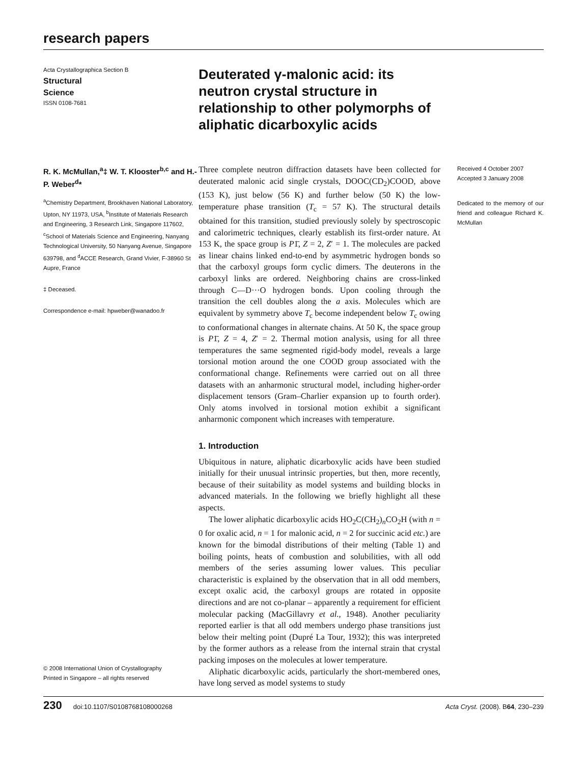research papers
Acta Crystallographica Section B
Structural
Science
ISSN 0108-7681
Deuterated γ-malonic acid: its neutron crystal structure in relationship to other polymorphs of aliphatic dicarboxylic acids
R. K. McMullan,<sup>a</sup>‡ W. T. Klooster<sup>b,c</sup> and H.-P. Weber<sup>d</sup>*
<sup>a</sup> Chemistry Department, Brookhaven National Laboratory, Upton, NY 11973, USA, <sup>b</sup>Institute of Materials Research and Engineering, 3 Research Link, Singapore 117602, <sup>c</sup>School of Materials Science and Engineering, Nanyang Technological University, 50 Nanyang Avenue, Singapore 639798, and <sup>d</sup>ACCE Research, Grand Vivier, F-38960 St Aupre, France
‡ Deceased.
Correspondence e-mail: hpweber@wanadoo.fr
© 2008 International Union of Crystallography
Printed in Singapore – all rights reserved
Three complete neutron diffraction datasets have been collected for deuterated malonic acid single crystals, DOOC(CD<sub>2</sub>)COOD, above (153 K), just below (56 K) and further below (50 K) the low-temperature phase transition (T<sub>c</sub> = 57 K). The structural details obtained for this transition, studied previously solely by spectroscopic and calorimetric techniques, clearly establish its first-order nature. At 153 K, the space group is P1̄, Z = 2, Z′ = 1. The molecules are packed as linear chains linked end-to-end by asymmetric hydrogen bonds so that the carboxyl groups form cyclic dimers. The deuterons in the carboxyl links are ordered. Neighboring chains are cross-linked through C—D···O hydrogen bonds. Upon cooling through the transition the cell doubles along the a axis. Molecules which are equivalent by symmetry above T<sub>c</sub> become independent below T<sub>c</sub> owing to conformational changes in alternate chains. At 50 K, the space group is P1̄, Z = 4, Z′ = 2. Thermal motion analysis, using for all three temperatures the same segmented rigid-body model, reveals a large torsional motion around the one COOD group associated with the conformational change. Refinements were carried out on all three datasets with an anharmonic structural model, including higher-order displacement tensors (Gram–Charlier expansion up to fourth order). Only atoms involved in torsional motion exhibit a significant anharmonic component which increases with temperature.
1. Introduction
Ubiquitous in nature, aliphatic dicarboxylic acids have been studied initially for their unusual intrinsic properties, but then, more recently, because of their suitability as model systems and building blocks in advanced materials. In the following we briefly highlight all these aspects.
The lower aliphatic dicarboxylic acids HO<sub>2</sub>C(CH<sub>2</sub>)<sub>n</sub>CO<sub>2</sub>H (with n = 0 for oxalic acid, n = 1 for malonic acid, n = 2 for succinic acid etc.) are known for the bimodal distributions of their melting (Table 1) and boiling points, heats of combustion and solubilities, with all odd members of the series assuming lower values. This peculiar characteristic is explained by the observation that in all odd members, except oxalic acid, the carboxyl groups are rotated in opposite directions and are not co-planar – apparently a requirement for efficient molecular packing (MacGillavry et al., 1948). Another peculiarity reported earlier is that all odd members undergo phase transitions just below their melting point (Dupré La Tour, 1932); this was interpreted by the former authors as a release from the internal strain that crystal packing imposes on the molecules at lower temperature.
Aliphatic dicarboxylic acids, particularly the short-membered ones, have long served as model systems to study
Received 4 October 2007
Accepted 3 January 2008
Dedicated to the memory of our friend and colleague Richard K. McMullan
230 doi:10.1107/S0108768108000268 Acta Cryst. (2008). B64, 230–239